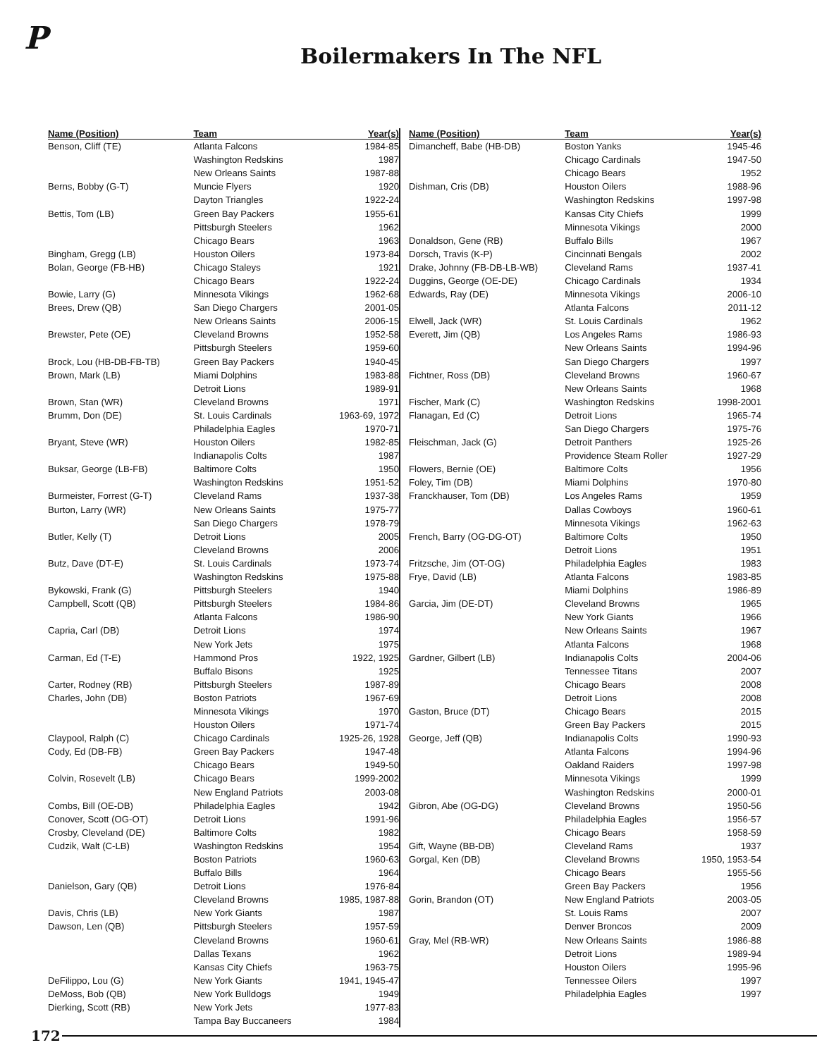P
Boilermakers In The NFL
| Name (Position) | Team | Year(s) |
| --- | --- | --- |
| Benson, Cliff (TE) | Atlanta Falcons | 1984-85 |
| | Washington Redskins | 1987 |
| | New Orleans Saints | 1987-88 |
| Berns, Bobby (G-T) | Muncie Flyers | 1920 |
| | Dayton Triangles | 1922-24 |
| Bettis, Tom (LB) | Green Bay Packers | 1955-61 |
| | Pittsburgh Steelers | 1962 |
| | Chicago Bears | 1963 |
| Bingham, Gregg (LB) | Houston Oilers | 1973-84 |
| Bolan, George (FB-HB) | Chicago Staleys | 1921 |
| | Chicago Bears | 1922-24 |
| Bowie, Larry (G) | Minnesota Vikings | 1962-68 |
| Brees, Drew (QB) | San Diego Chargers | 2001-05 |
| | New Orleans Saints | 2006-15 |
| Brewster, Pete (OE) | Cleveland Browns | 1952-58 |
| | Pittsburgh Steelers | 1959-60 |
| Brock, Lou (HB-DB-FB-TB) | Green Bay Packers | 1940-45 |
| Brown, Mark (LB) | Miami Dolphins | 1983-88 |
| | Detroit Lions | 1989-91 |
| Brown, Stan (WR) | Cleveland Browns | 1971 |
| Brumm, Don (DE) | St. Louis Cardinals | 1963-69, 1972 |
| | Philadelphia Eagles | 1970-71 |
| Bryant, Steve (WR) | Houston Oilers | 1982-85 |
| | Indianapolis Colts | 1987 |
| Buksar, George (LB-FB) | Baltimore Colts | 1950 |
| | Washington Redskins | 1951-52 |
| Burmeister, Forrest (G-T) | Cleveland Rams | 1937-38 |
| Burton, Larry (WR) | New Orleans Saints | 1975-77 |
| | San Diego Chargers | 1978-79 |
| Butler, Kelly (T) | Detroit Lions | 2005 |
| | Cleveland Browns | 2006 |
| Butz, Dave (DT-E) | St. Louis Cardinals | 1973-74 |
| | Washington Redskins | 1975-88 |
| Bykowski, Frank (G) | Pittsburgh Steelers | 1940 |
| Campbell, Scott (QB) | Pittsburgh Steelers | 1984-86 |
| | Atlanta Falcons | 1986-90 |
| Capria, Carl (DB) | Detroit Lions | 1974 |
| | New York Jets | 1975 |
| Carman, Ed (T-E) | Hammond Pros | 1922, 1925 |
| | Buffalo Bisons | 1925 |
| Carter, Rodney (RB) | Pittsburgh Steelers | 1987-89 |
| Charles, John (DB) | Boston Patriots | 1967-69 |
| | Minnesota Vikings | 1970 |
| | Houston Oilers | 1971-74 |
| Claypool, Ralph (C) | Chicago Cardinals | 1925-26, 1928 |
| Cody, Ed (DB-FB) | Green Bay Packers | 1947-48 |
| | Chicago Bears | 1949-50 |
| Colvin, Rosevelt (LB) | Chicago Bears | 1999-2002 |
| | New England Patriots | 2003-08 |
| Combs, Bill (OE-DB) | Philadelphia Eagles | 1942 |
| Conover, Scott (OG-OT) | Detroit Lions | 1991-96 |
| Crosby, Cleveland (DE) | Baltimore Colts | 1982 |
| Cudzik, Walt (C-LB) | Washington Redskins | 1954 |
| | Boston Patriots | 1960-63 |
| | Buffalo Bills | 1964 |
| Danielson, Gary (QB) | Detroit Lions | 1976-84 |
| | Cleveland Browns | 1985, 1987-88 |
| Davis, Chris (LB) | New York Giants | 1987 |
| Dawson, Len (QB) | Pittsburgh Steelers | 1957-59 |
| | Cleveland Browns | 1960-61 |
| | Dallas Texans | 1962 |
| | Kansas City Chiefs | 1963-75 |
| DeFilippo, Lou (G) | New York Giants | 1941, 1945-47 |
| DeMoss, Bob (QB) | New York Bulldogs | 1949 |
| Dierking, Scott (RB) | New York Jets | 1977-83 |
| | Tampa Bay Buccaneers | 1984 |
| Name (Position) | Team | Year(s) |
| --- | --- | --- |
| Dimancheff, Babe (HB-DB) | Boston Yanks | 1945-46 |
| | Chicago Cardinals | 1947-50 |
| | Chicago Bears | 1952 |
| Dishman, Cris (DB) | Houston Oilers | 1988-96 |
| | Washington Redskins | 1997-98 |
| | Kansas City Chiefs | 1999 |
| | Minnesota Vikings | 2000 |
| Donaldson, Gene (RB) | Buffalo Bills | 1967 |
| Dorsch, Travis (K-P) | Cincinnati Bengals | 2002 |
| Drake, Johnny (FB-DB-LB-WB) | Cleveland Rams | 1937-41 |
| Duggins, George (OE-DE) | Chicago Cardinals | 1934 |
| Edwards, Ray (DE) | Minnesota Vikings | 2006-10 |
| | Atlanta Falcons | 2011-12 |
| Elwell, Jack (WR) | St. Louis Cardinals | 1962 |
| Everett, Jim (QB) | Los Angeles Rams | 1986-93 |
| | New Orleans Saints | 1994-96 |
| | San Diego Chargers | 1997 |
| Fichtner, Ross (DB) | Cleveland Browns | 1960-67 |
| | New Orleans Saints | 1968 |
| Fischer, Mark (C) | Washington Redskins | 1998-2001 |
| Flanagan, Ed (C) | Detroit Lions | 1965-74 |
| | San Diego Chargers | 1975-76 |
| Fleischman, Jack (G) | Detroit Panthers | 1925-26 |
| | Providence Steam Roller | 1927-29 |
| Flowers, Bernie (OE) | Baltimore Colts | 1956 |
| Foley, Tim (DB) | Miami Dolphins | 1970-80 |
| Franckhauser, Tom (DB) | Los Angeles Rams | 1959 |
| | Dallas Cowboys | 1960-61 |
| | Minnesota Vikings | 1962-63 |
| French, Barry (OG-DG-OT) | Baltimore Colts | 1950 |
| | Detroit Lions | 1951 |
| Fritzsche, Jim (OT-OG) | Philadelphia Eagles | 1983 |
| Frye, David (LB) | Atlanta Falcons | 1983-85 |
| | Miami Dolphins | 1986-89 |
| Garcia, Jim (DE-DT) | Cleveland Browns | 1965 |
| | New York Giants | 1966 |
| | New Orleans Saints | 1967 |
| | Atlanta Falcons | 1968 |
| Gardner, Gilbert (LB) | Indianapolis Colts | 2004-06 |
| | Tennessee Titans | 2007 |
| | Chicago Bears | 2008 |
| | Detroit Lions | 2008 |
| Gaston, Bruce (DT) | Chicago Bears | 2015 |
| | Green Bay Packers | 2015 |
| George, Jeff (QB) | Indianapolis Colts | 1990-93 |
| | Atlanta Falcons | 1994-96 |
| | Oakland Raiders | 1997-98 |
| | Minnesota Vikings | 1999 |
| | Washington Redskins | 2000-01 |
| Gibron, Abe (OG-DG) | Cleveland Browns | 1950-56 |
| | Philadelphia Eagles | 1956-57 |
| | Chicago Bears | 1958-59 |
| Gift, Wayne (BB-DB) | Cleveland Rams | 1937 |
| Gorgal, Ken (DB) | Cleveland Browns | 1950, 1953-54 |
| | Chicago Bears | 1955-56 |
| | Green Bay Packers | 1956 |
| Gorin, Brandon (OT) | New England Patriots | 2003-05 |
| | St. Louis Rams | 2007 |
| | Denver Broncos | 2009 |
| Gray, Mel (RB-WR) | New Orleans Saints | 1986-88 |
| | Detroit Lions | 1989-94 |
| | Houston Oilers | 1995-96 |
| | Tennessee Oilers | 1997 |
| | Philadelphia Eagles | 1997 |
172